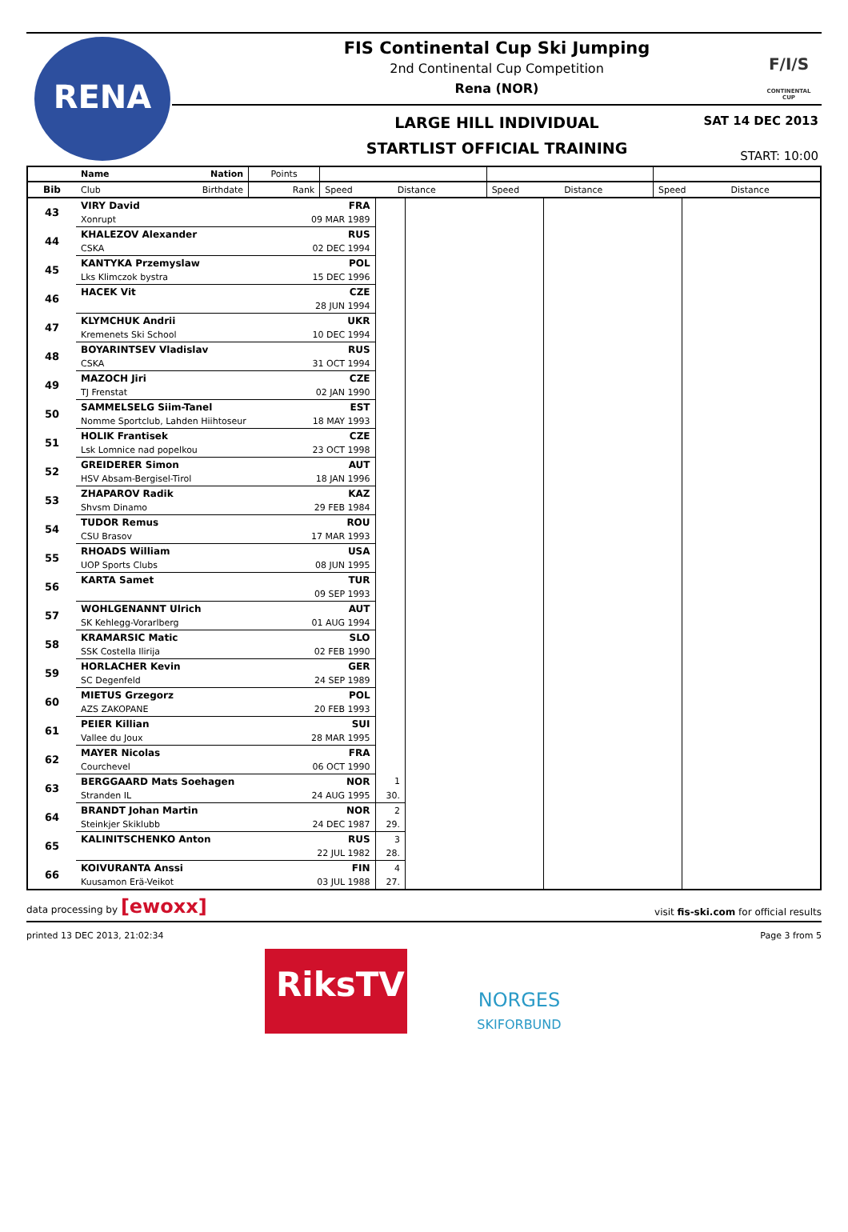RENA
F/I/S
CONTINENTAL CUP
FIS Continental Cup Ski Jumping
2nd Continental Cup Competition
Rena (NOR)
LARGE HILL INDIVIDUAL
STARTLIST OFFICIAL TRAINING
SAT 14 DEC 2013
START: 10:00
| | Name | Nation | Points | | | | | | |
| --- | --- | --- | --- | --- | --- | --- | --- | --- | --- |
| Bib | Club | Birthdate | Rank | Speed | Distance | Speed | Distance | Speed | Distance |
| 43 | VIRY David | FRA | | | | |
| | Xonrupt | 09 MAR 1989 | | | | |
| 44 | KHALEZOV Alexander | RUS | | | | |
| | CSKA | 02 DEC 1994 | | | | |
| 45 | KANTYKA Przemyslaw | POL | | | | |
| | Lks Klimczok bystra | 15 DEC 1996 | | | | |
| 46 | HACEK Vit | CZE | | | | |
| | | 28 JUN 1994 | | | | |
| 47 | KLYMCHUK Andrii | UKR | | | | |
| | Kremenets Ski School | 10 DEC 1994 | | | | |
| 48 | BOYARINTSEV Vladislav | RUS | | | | |
| | CSKA | 31 OCT 1994 | | | | |
| 49 | MAZOCH Jiri | CZE | | | | |
| | TJ Frenstat | 02 JAN 1990 | | | | |
| 50 | SAMMELSELG Siim-Tanel | EST | | | | |
| | Nomme Sportclub, Lahden Hiihtoseur | 18 MAY 1993 | | | | |
| 51 | HOLIK Frantisek | CZE | | | | |
| | Lsk Lomnice nad popelkou | 23 OCT 1998 | | | | |
| 52 | GREIDERER Simon | AUT | | | | |
| | HSV Absam-Bergisel-Tirol | 18 JAN 1996 | | | | |
| 53 | ZHAPAROV Radik | KAZ | | | | |
| | Shvsm Dinamo | 29 FEB 1984 | | | | |
| 54 | TUDOR Remus | ROU | | | | |
| | CSU Brasov | 17 MAR 1993 | | | | |
| 55 | RHOADS William | USA | | | | |
| | UOP Sports Clubs | 08 JUN 1995 | | | | |
| 56 | KARTA Samet | TUR | | | | |
| | | 09 SEP 1993 | | | | |
| 57 | WOHLGENANNT Ulrich | AUT | | | | |
| | SK Kehlegg-Vorarlberg | 01 AUG 1994 | | | | |
| 58 | KRAMARSIC Matic | SLO | | | | |
| | SSK Costella Ilirija | 02 FEB 1990 | | | | |
| 59 | HORLACHER Kevin | GER | | | | |
| | SC Degenfeld | 24 SEP 1989 | | | | |
| 60 | MIETUS Grzegorz | POL | | | | |
| | AZS ZAKOPANE | 20 FEB 1993 | | | | |
| 61 | PEIER Killian | SUI | | | | |
| | Vallee du Joux | 28 MAR 1995 | | | | |
| 62 | MAYER Nicolas | FRA | | | | |
| | Courchevel | 06 OCT 1990 | | | | |
| 63 | BERGGAARD Mats Soehagen | NOR | 1 | | | |
| | Stranden IL | 24 AUG 1995 | 30. | | | |
| 64 | BRANDT Johan Martin | NOR | 2 | | | |
| | Steinkjer Skiklubb | 24 DEC 1987 | 29. | | | |
| 65 | KALINITSCHENKO Anton | RUS | 3 | | | |
| | | 22 JUL 1982 | 28. | | | |
| 66 | KOIVURANTA Anssi | FIN | 4 | | | |
| | Kuusamon Erä-Veikot | 03 JUL 1988 | 27. | | | |
data processing by [ewoxx] visit fis-ski.com for official results
printed 13 DEC 2013, 21:02:34 Page 3 from 5
RiksTV
NORGES
SKIFORBUND